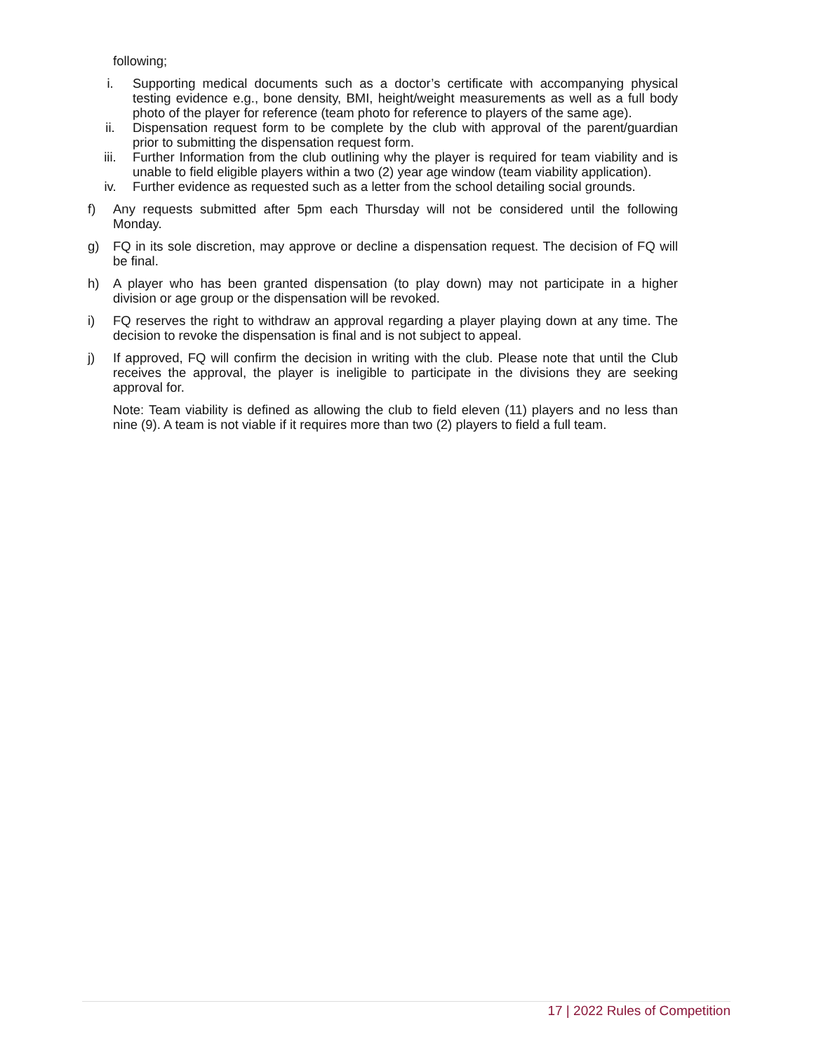following;
i. Supporting medical documents such as a doctor’s certificate with accompanying physical testing evidence e.g., bone density, BMI, height/weight measurements as well as a full body photo of the player for reference (team photo for reference to players of the same age).
ii. Dispensation request form to be complete by the club with approval of the parent/guardian prior to submitting the dispensation request form.
iii. Further Information from the club outlining why the player is required for team viability and is unable to field eligible players within a two (2) year age window (team viability application).
iv. Further evidence as requested such as a letter from the school detailing social grounds.
f) Any requests submitted after 5pm each Thursday will not be considered until the following Monday.
g) FQ in its sole discretion, may approve or decline a dispensation request. The decision of FQ will be final.
h) A player who has been granted dispensation (to play down) may not participate in a higher division or age group or the dispensation will be revoked.
i) FQ reserves the right to withdraw an approval regarding a player playing down at any time. The decision to revoke the dispensation is final and is not subject to appeal.
j) If approved, FQ will confirm the decision in writing with the club. Please note that until the Club receives the approval, the player is ineligible to participate in the divisions they are seeking approval for.
Note: Team viability is defined as allowing the club to field eleven (11) players and no less than nine (9). A team is not viable if it requires more than two (2) players to field a full team.
17 | 2022 Rules of Competition